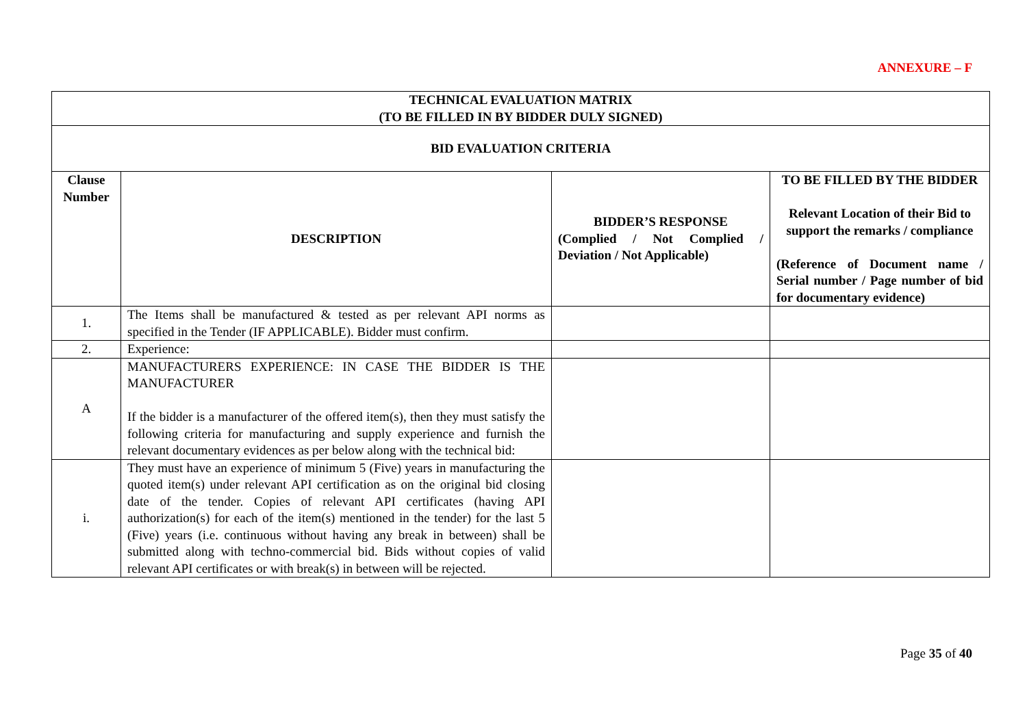ANNEXURE – F
| TECHNICAL EVALUATION MATRIX (TO BE FILLED IN BY BIDDER DULY SIGNED) | | | |
| --- | --- | --- | --- |
| BID EVALUATION CRITERIA | | | |
| Clause Number | DESCRIPTION | BIDDER’S RESPONSE (Complied / Not Complied / Deviation / Not Applicable) | TO BE FILLED BY THE BIDDER Relevant Location of their Bid to support the remarks / compliance (Reference of Document name / Serial number / Page number of bid for documentary evidence) |
| 1. | The Items shall be manufactured & tested as per relevant API norms as specified in the Tender (IF APPLICABLE). Bidder must confirm. | | |
| 2. | Experience: | | |
| A | MANUFACTURERS EXPERIENCE: IN CASE THE BIDDER IS THE MANUFACTURER If the bidder is a manufacturer of the offered item(s), then they must satisfy the following criteria for manufacturing and supply experience and furnish the relevant documentary evidences as per below along with the technical bid: | | |
| i. | They must have an experience of minimum 5 (Five) years in manufacturing the quoted item(s) under relevant API certification as on the original bid closing date of the tender. Copies of relevant API certificates (having API authorization(s) for each of the item(s) mentioned in the tender) for the last 5 (Five) years (i.e. continuous without having any break in between) shall be submitted along with techno-commercial bid. Bids without copies of valid relevant API certificates or with break(s) in between will be rejected. | | |
Page 35 of 40